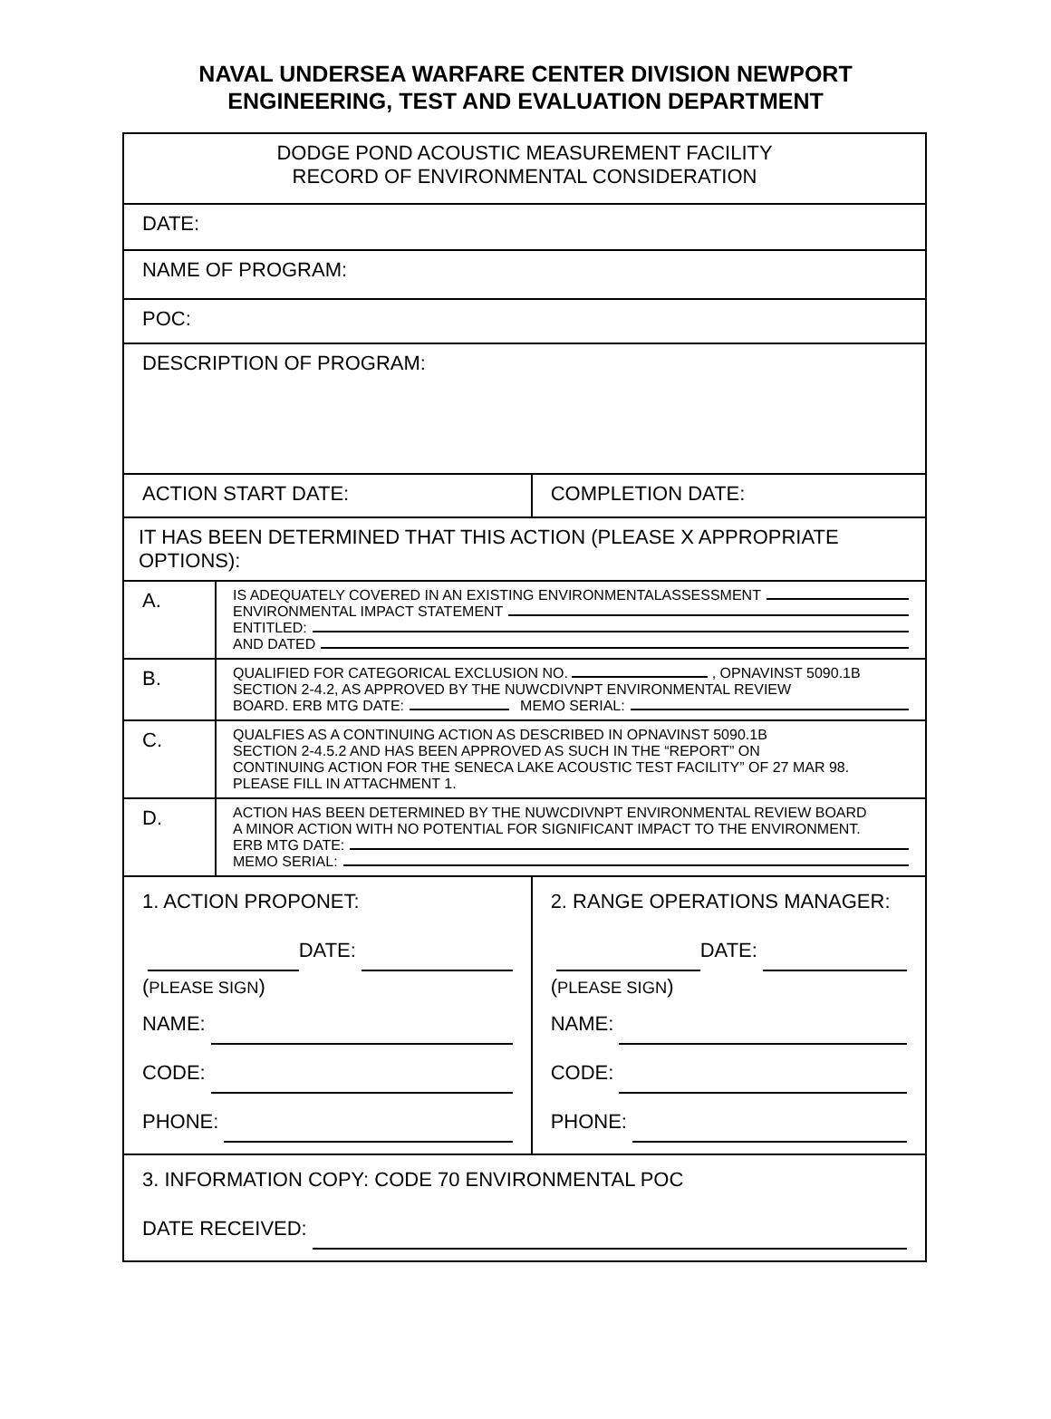NAVAL UNDERSEA WARFARE CENTER DIVISION NEWPORT
ENGINEERING, TEST AND EVALUATION DEPARTMENT
| DODGE POND ACOUSTIC MEASUREMENT FACILITY RECORD OF ENVIRONMENTAL CONSIDERATION | | |
| DATE: | | |
| NAME OF PROGRAM: | | |
| POC: | | |
| DESCRIPTION OF PROGRAM: | | |
| ACTION START DATE: | | COMPLETION DATE: |
| IT HAS BEEN DETERMINED THAT THIS ACTION (PLEASE X APPROPRIATE OPTIONS): | | |
| A. | IS ADEQUATELY COVERED IN AN EXISTING ENVIRONMENTALASSESSMENT ENVIRONMENTAL IMPACT STATEMENT ENTITLED: AND DATED | |
| B. | QUALIFIED FOR CATEGORICAL EXCLUSION NO. , OPNAVINST 5090.1B SECTION 2-4.2, AS APPROVED BY THE NUWCDIVNPT ENVIRONMENTAL REVIEW BOARD. ERB MTG DATE: MEMO SERIAL: | |
| C. | QUALFIES AS A CONTINUING ACTION AS DESCRIBED IN OPNAVINST 5090.1B SECTION 2-4.5.2 AND HAS BEEN APPROVED AS SUCH IN THE “REPORT” ON CONTINUING ACTION FOR THE SENECA LAKE ACOUSTIC TEST FACILITY” OF 27 MAR 98. PLEASE FILL IN ATTACHMENT 1. | |
| D. | ACTION HAS BEEN DETERMINED BY THE NUWCDIVNPT ENVIRONMENTAL REVIEW BOARD A MINOR ACTION WITH NO POTENTIAL FOR SIGNIFICANT IMPACT TO THE ENVIRONMENT. ERB MTG DATE: MEMO SERIAL: | |
| 1. ACTION PROPONET: DATE: ( PLEASE SIGN ) NAME: CODE: PHONE: | | 2. RANGE OPERATIONS MANAGER: DATE: ( PLEASE SIGN ) NAME: CODE: PHONE: |
| 3. INFORMATION COPY: CODE 70 ENVIRONMENTAL POC DATE RECEIVED: | | |